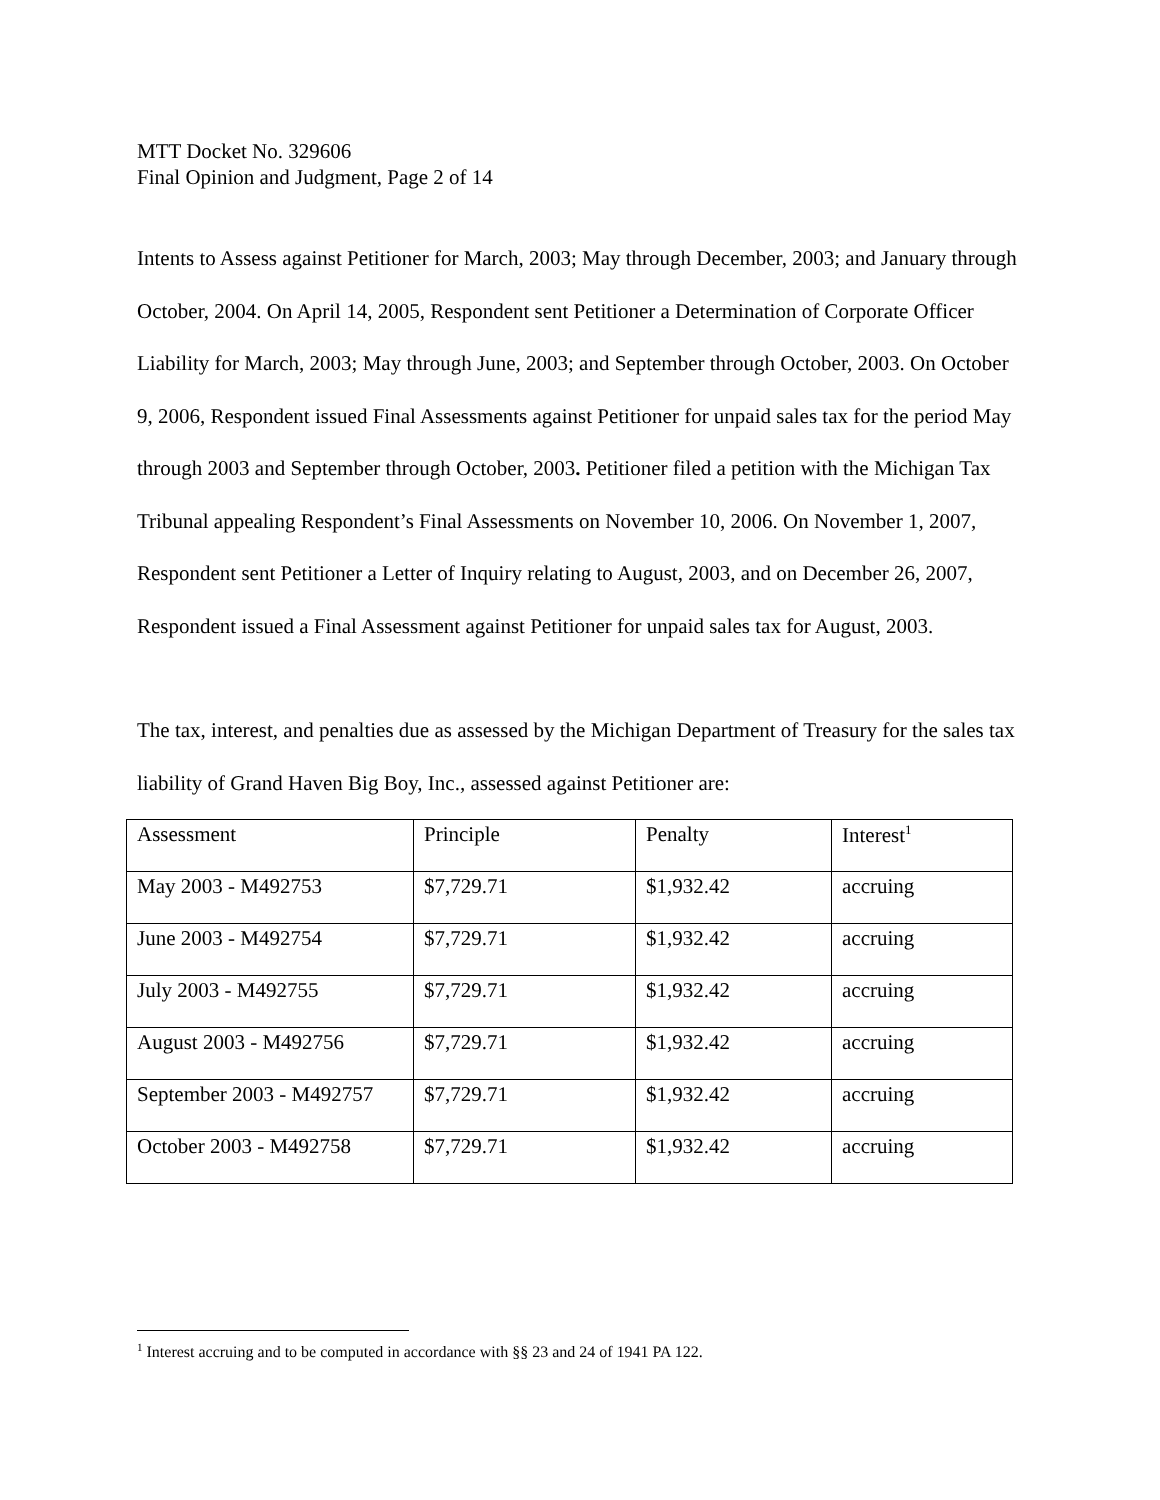MTT Docket No. 329606
Final Opinion and Judgment, Page 2 of 14
Intents to Assess against Petitioner for March, 2003; May through December, 2003; and January through October, 2004. On April 14, 2005, Respondent sent Petitioner a Determination of Corporate Officer Liability for March, 2003; May through June, 2003; and September through October, 2003. On October 9, 2006, Respondent issued Final Assessments against Petitioner for unpaid sales tax for the period May through 2003 and September through October, 2003. Petitioner filed a petition with the Michigan Tax Tribunal appealing Respondent’s Final Assessments on November 10, 2006. On November 1, 2007, Respondent sent Petitioner a Letter of Inquiry relating to August, 2003, and on December 26, 2007, Respondent issued a Final Assessment against Petitioner for unpaid sales tax for August, 2003.
The tax, interest, and penalties due as assessed by the Michigan Department of Treasury for the sales tax liability of Grand Haven Big Boy, Inc., assessed against Petitioner are:
| Assessment | Principle | Penalty | Interest<sup>1</sup> |
| May 2003 - M492753 | $7,729.71 | $1,932.42 | accruing |
| June 2003 - M492754 | $7,729.71 | $1,932.42 | accruing |
| July 2003 - M492755 | $7,729.71 | $1,932.42 | accruing |
| August 2003 - M492756 | $7,729.71 | $1,932.42 | accruing |
| September 2003 - M492757 | $7,729.71 | $1,932.42 | accruing |
| October 2003 - M492758 | $7,729.71 | $1,932.42 | accruing |
<sup>1</sup> Interest accruing and to be computed in accordance with §§ 23 and 24 of 1941 PA 122.